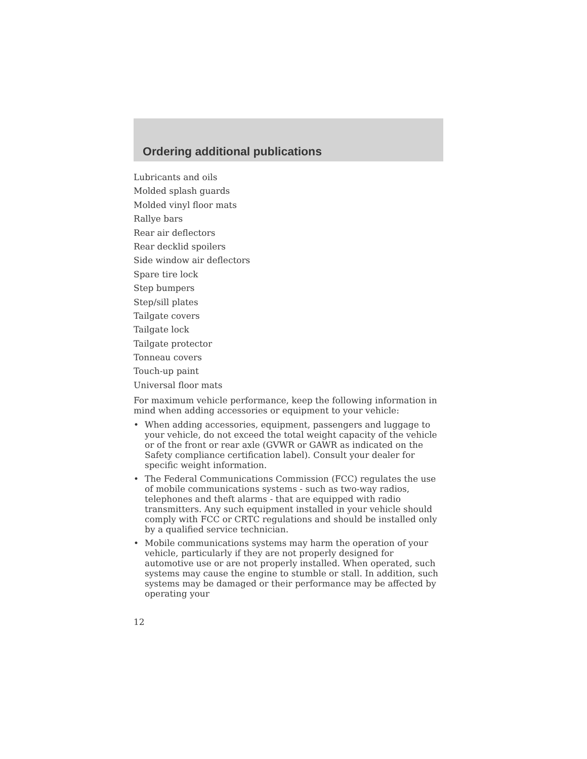Ordering additional publications
Lubricants and oils
Molded splash guards
Molded vinyl floor mats
Rallye bars
Rear air deflectors
Rear decklid spoilers
Side window air deflectors
Spare tire lock
Step bumpers
Step/sill plates
Tailgate covers
Tailgate lock
Tailgate protector
Tonneau covers
Touch-up paint
Universal floor mats
For maximum vehicle performance, keep the following information in mind when adding accessories or equipment to your vehicle:
• When adding accessories, equipment, passengers and luggage to your vehicle, do not exceed the total weight capacity of the vehicle or of the front or rear axle (GVWR or GAWR as indicated on the Safety compliance certification label). Consult your dealer for specific weight information.
• The Federal Communications Commission (FCC) regulates the use of mobile communications systems - such as two-way radios, telephones and theft alarms - that are equipped with radio transmitters. Any such equipment installed in your vehicle should comply with FCC or CRTC regulations and should be installed only by a qualified service technician.
• Mobile communications systems may harm the operation of your vehicle, particularly if they are not properly designed for automotive use or are not properly installed. When operated, such systems may cause the engine to stumble or stall. In addition, such systems may be damaged or their performance may be affected by operating your
12